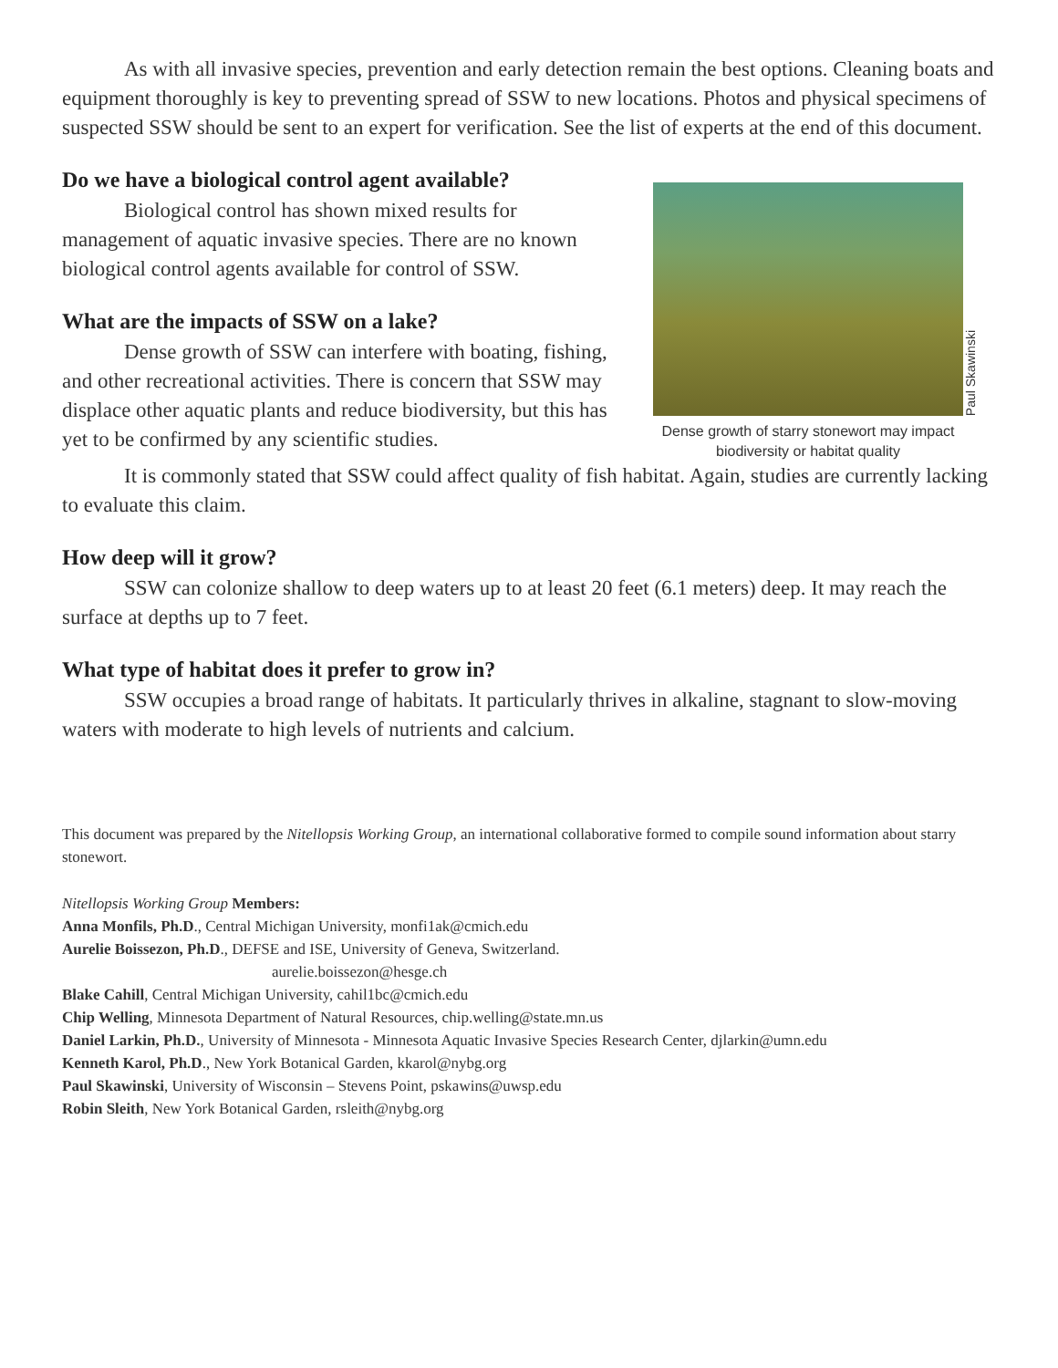As with all invasive species, prevention and early detection remain the best options. Cleaning boats and equipment thoroughly is key to preventing spread of SSW to new locations. Photos and physical specimens of suspected SSW should be sent to an expert for verification. See the list of experts at the end of this document.
Do we have a biological control agent available?
Biological control has shown mixed results for management of aquatic invasive species. There are no known biological control agents available for control of SSW.
What are the impacts of SSW on a lake?
Dense growth of SSW can interfere with boating, fishing, and other recreational activities. There is concern that SSW may displace other aquatic plants and reduce biodiversity, but this has yet to be confirmed by any scientific studies.
Paul Skawinski
Dense growth of starry stonewort may impact biodiversity or habitat quality
It is commonly stated that SSW could affect quality of fish habitat. Again, studies are currently lacking to evaluate this claim.
How deep will it grow?
SSW can colonize shallow to deep waters up to at least 20 feet (6.1 meters) deep. It may reach the surface at depths up to 7 feet.
What type of habitat does it prefer to grow in?
SSW occupies a broad range of habitats. It particularly thrives in alkaline, stagnant to slow-moving waters with moderate to high levels of nutrients and calcium.
This document was prepared by the Nitellopsis Working Group, an international collaborative formed to compile sound information about starry stonewort.
Nitellopsis Working Group Members:
Anna Monfils, Ph.D., Central Michigan University, monfi1ak@cmich.edu
Aurelie Boissezon, Ph.D., DEFSE and ISE, University of Geneva, Switzerland.
aurelie.boissezon@hesge.ch
Blake Cahill, Central Michigan University, cahil1bc@cmich.edu
Chip Welling, Minnesota Department of Natural Resources, chip.welling@state.mn.us
Daniel Larkin, Ph.D., University of Minnesota - Minnesota Aquatic Invasive Species Research Center, djlarkin@umn.edu
Kenneth Karol, Ph.D., New York Botanical Garden, kkarol@nybg.org
Paul Skawinski, University of Wisconsin – Stevens Point, pskawins@uwsp.edu
Robin Sleith, New York Botanical Garden, rsleith@nybg.org